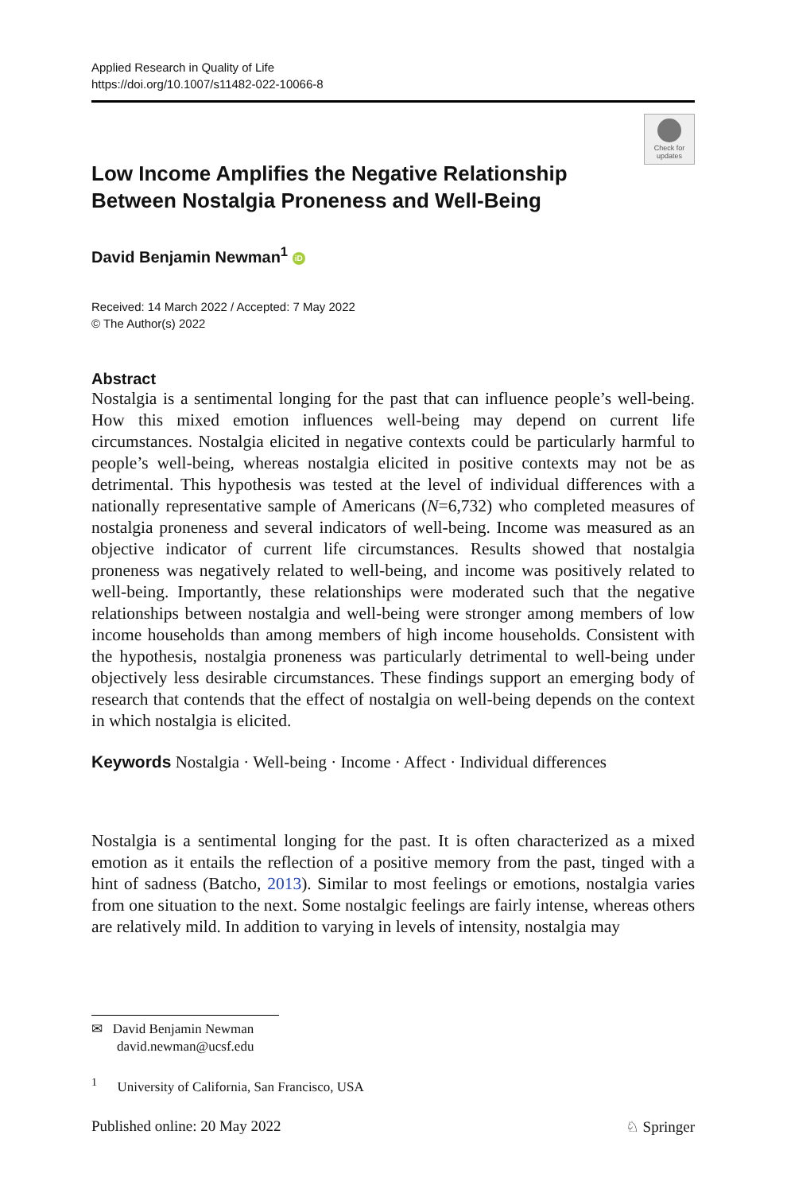Applied Research in Quality of Life
https://doi.org/10.1007/s11482-022-10066-8
Check for updates
Low Income Amplifies the Negative Relationship Between Nostalgia Proneness and Well‑Being
David Benjamin Newman<sup>1</sup> iD
Received: 14 March 2022 / Accepted: 7 May 2022
© The Author(s) 2022
Abstract
Nostalgia is a sentimental longing for the past that can influence people’s well-being. How this mixed emotion influences well-being may depend on current life circumstances. Nostalgia elicited in negative contexts could be particularly harmful to people’s well-being, whereas nostalgia elicited in positive contexts may not be as detrimental. This hypothesis was tested at the level of individual differences with a nationally representative sample of Americans (N=6,732) who completed measures of nostalgia proneness and several indicators of well-being. Income was measured as an objective indicator of current life circumstances. Results showed that nostalgia proneness was negatively related to well-being, and income was positively related to well-being. Importantly, these relationships were moderated such that the negative relationships between nostalgia and well-being were stronger among members of low income households than among members of high income households. Consistent with the hypothesis, nostalgia proneness was particularly detrimental to well-being under objectively less desirable circumstances. These findings support an emerging body of research that contends that the effect of nostalgia on well-being depends on the context in which nostalgia is elicited.
Keywords Nostalgia · Well-being · Income · Affect · Individual differences
Nostalgia is a sentimental longing for the past. It is often characterized as a mixed emotion as it entails the reflection of a positive memory from the past, tinged with a hint of sadness (Batcho, 2013). Similar to most feelings or emotions, nostalgia varies from one situation to the next. Some nostalgic feelings are fairly intense, whereas others are relatively mild. In addition to varying in levels of intensity, nostalgia may
✉ David Benjamin Newman
david.newman@ucsf.edu
<sup>1</sup> University of California, San Francisco, USA
Published online: 20 May 2022 ♘ Springer